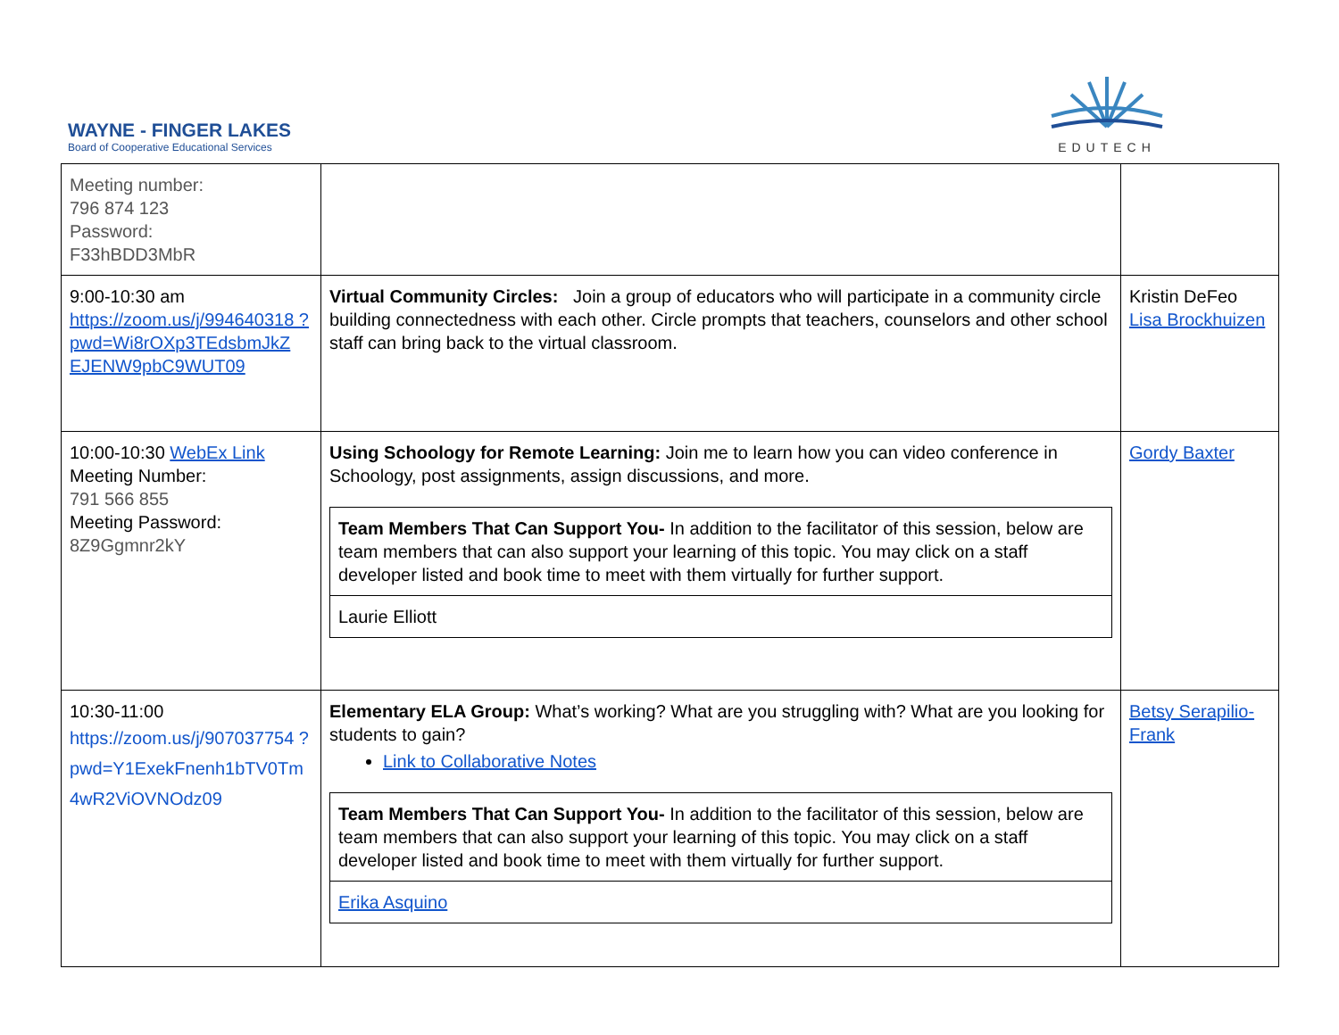WAYNE - FINGER LAKES
Board of Cooperative Educational Services
EDUTECH
| Meeting number: 796 874 123 Password: F33hBDD3MbR | | |
| 9:00-10:30 am https://zoom.us/j/994640318 ?pwd=Wi8rOXp3TEdsbmJkZ EJENW9pbC9WUT09 | Virtual Community Circles: Join a group of educators who will participate in a community circle building connectedness with each other. Circle prompts that teachers, counselors and other school staff can bring back to the virtual classroom. | Kristin DeFeo Lisa Brockhuizen |
| 10:00-10:30 WebEx Link Meeting Number: 791 566 855 Meeting Password: 8Z9Ggmnr2kY | Using Schoology for Remote Learning: Join me to learn how you can video conference in Schoology, post assignments, assign discussions, and more. / Team Members That Can Support You- In addition to the facilitator of this session, below are team members that can also support your learning of this topic. You may click on a staff developer listed and book time to meet with them virtually for further support. / / Laurie Elliott / | Gordy Baxter |
| 10:30-11:00 https://zoom.us/j/907037754 ?pwd=Y1ExekFnenh1bTV0Tm 4wR2ViOVNOdz09 | Elementary ELA Group: What’s working? What are you struggling with? What are you looking for students to gain? Link to Collaborative Notes / Team Members That Can Support You- In addition to the facilitator of this session, below are team members that can also support your learning of this topic. You may click on a staff developer listed and book time to meet with them virtually for further support. / / Erika Asquino / | Betsy Serapilio-Frank |